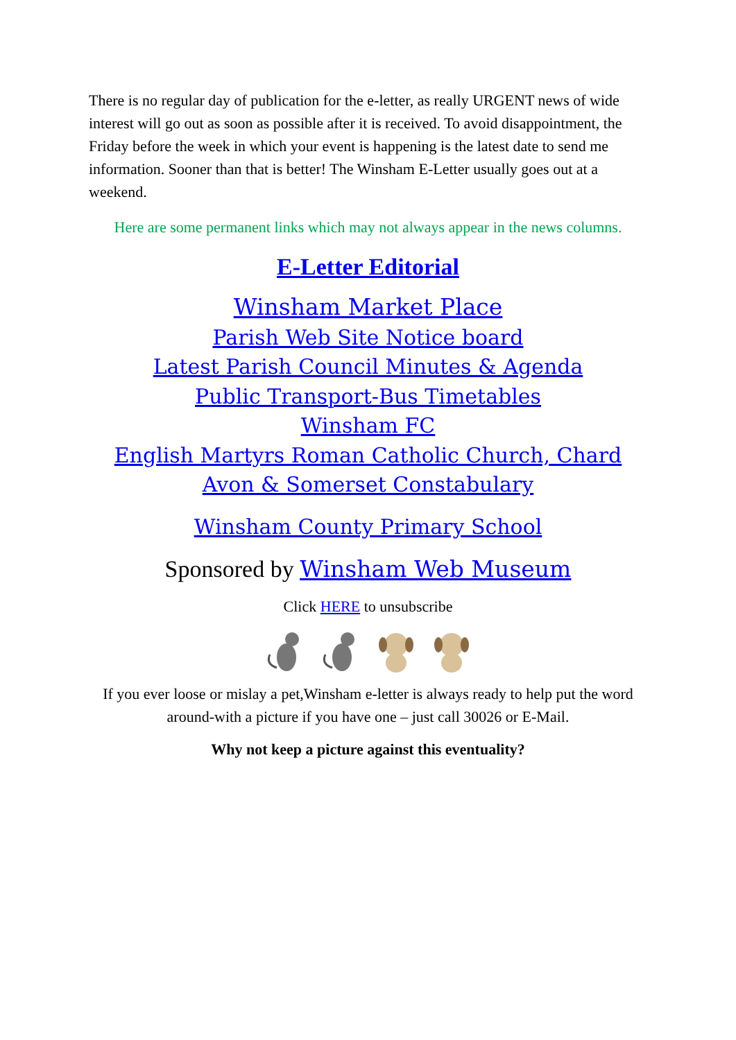There is no regular day of publication for the e-letter, as really URGENT news of wide interest will go out as soon as possible after it is received. To avoid disappointment, the Friday before the week in which your event is happening is the latest date to send me information. Sooner than that is better! The Winsham E-Letter usually goes out at a weekend.
Here are some permanent links which may not always appear in the news columns.
E-Letter Editorial
Winsham Market Place
Parish Web Site Notice board
Latest Parish Council Minutes & Agenda
Public Transport-Bus Timetables
Winsham FC
English Martyrs Roman Catholic Church, Chard
Avon & Somerset Constabulary
Winsham County Primary School
Sponsored by Winsham Web Museum
Click HERE to unsubscribe
If you ever loose or mislay a pet,Winsham e-letter is always ready to help put the word around-with a picture if you have one – just call 30026 or E-Mail.
Why not keep a picture against this eventuality?